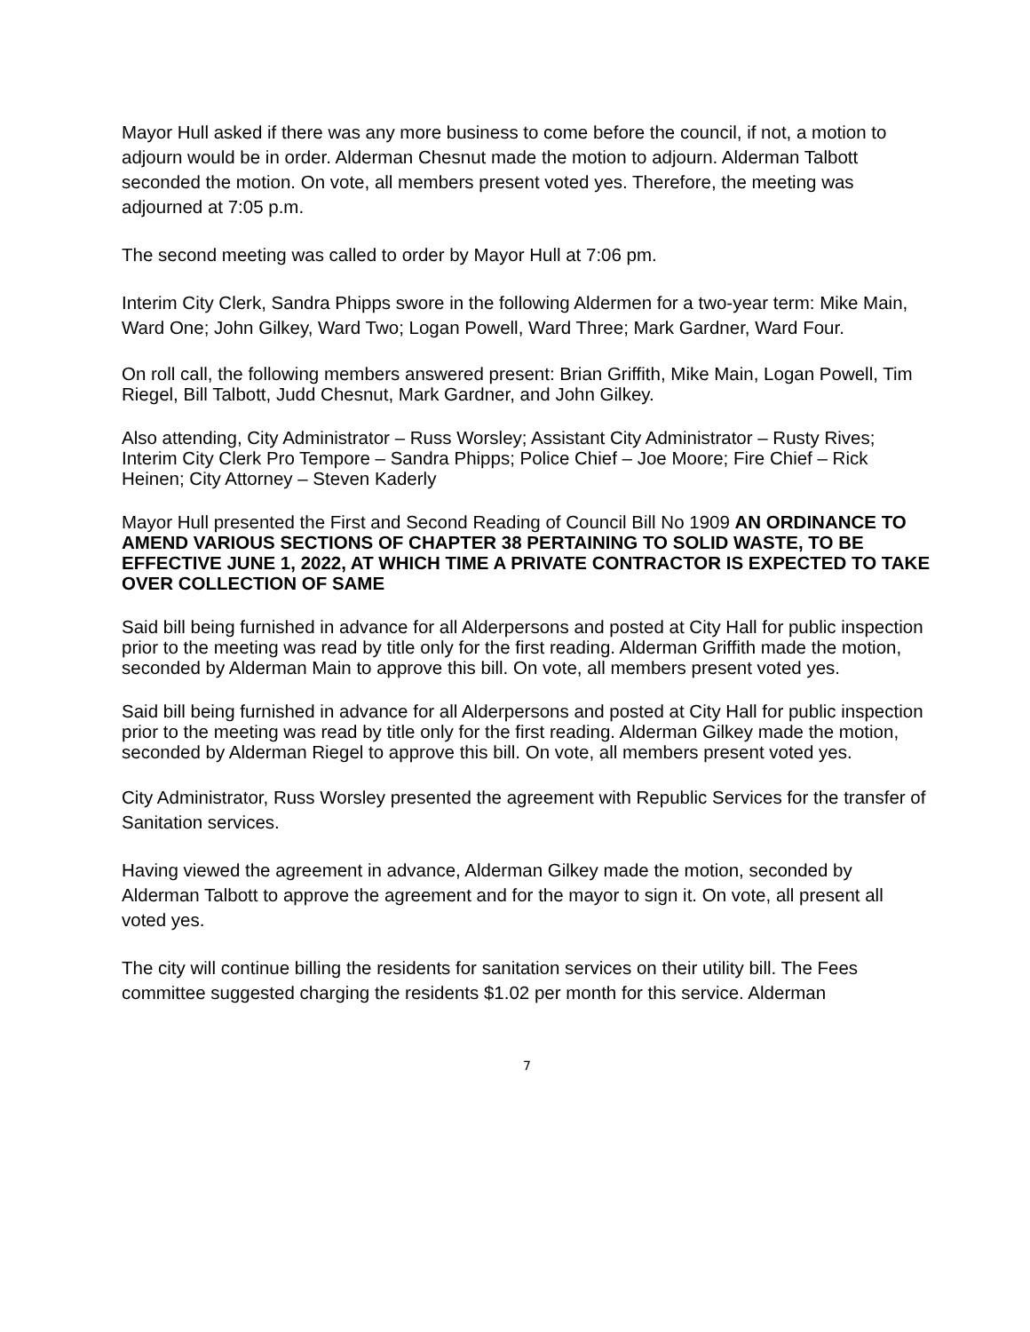Mayor Hull asked if there was any more business to come before the council, if not, a motion to adjourn would be in order. Alderman Chesnut made the motion to adjourn. Alderman Talbott seconded the motion. On vote, all members present voted yes. Therefore, the meeting was adjourned at 7:05 p.m.
The second meeting was called to order by Mayor Hull at 7:06 pm.
Interim City Clerk, Sandra Phipps swore in the following Aldermen for a two-year term: Mike Main, Ward One; John Gilkey, Ward Two; Logan Powell, Ward Three; Mark Gardner, Ward Four.
On roll call, the following members answered present: Brian Griffith, Mike Main, Logan Powell, Tim Riegel, Bill Talbott, Judd Chesnut, Mark Gardner, and John Gilkey.
Also attending, City Administrator – Russ Worsley; Assistant City Administrator – Rusty Rives; Interim City Clerk Pro Tempore – Sandra Phipps; Police Chief – Joe Moore; Fire Chief – Rick Heinen; City Attorney – Steven Kaderly
Mayor Hull presented the First and Second Reading of Council Bill No 1909 AN ORDINANCE TO AMEND VARIOUS SECTIONS OF CHAPTER 38 PERTAINING TO SOLID WASTE, TO BE EFFECTIVE JUNE 1, 2022, AT WHICH TIME A PRIVATE CONTRACTOR IS EXPECTED TO TAKE OVER COLLECTION OF SAME
Said bill being furnished in advance for all Alderpersons and posted at City Hall for public inspection prior to the meeting was read by title only for the first reading. Alderman Griffith made the motion, seconded by Alderman Main to approve this bill. On vote, all members present voted yes.
Said bill being furnished in advance for all Alderpersons and posted at City Hall for public inspection prior to the meeting was read by title only for the first reading. Alderman Gilkey made the motion, seconded by Alderman Riegel to approve this bill. On vote, all members present voted yes.
City Administrator, Russ Worsley presented the agreement with Republic Services for the transfer of Sanitation services.
Having viewed the agreement in advance, Alderman Gilkey made the motion, seconded by Alderman Talbott to approve the agreement and for the mayor to sign it. On vote, all present all voted yes.
The city will continue billing the residents for sanitation services on their utility bill. The Fees committee suggested charging the residents $1.02 per month for this service. Alderman
7